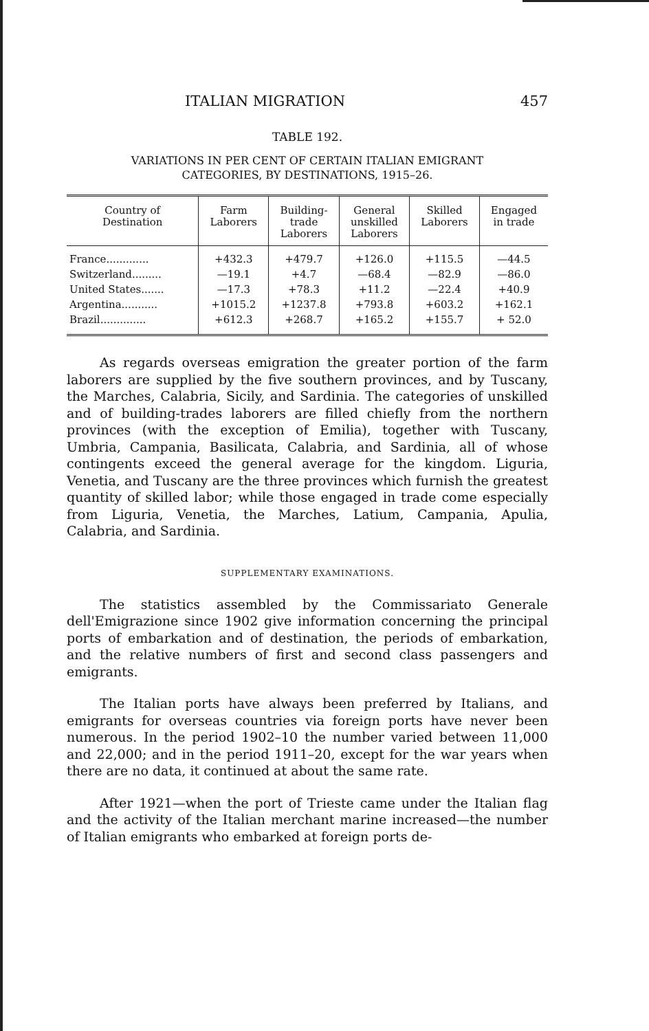ITALIAN MIGRATION 457
TABLE 192.
VARIATIONS IN PER CENT OF CERTAIN ITALIAN EMIGRANT
CATEGORIES, BY DESTINATIONS, 1915–26.
| Country of Destination | Farm Laborers | Building- trade Laborers | General unskilled Laborers | Skilled Laborers | Engaged in trade |
| --- | --- | --- | --- | --- | --- |
| France............. | +432.3 | +479.7 | +126.0 | +115.5 | —44.5 |
| Switzerland......... | —19.1 | +4.7 | —68.4 | —82.9 | —86.0 |
| United States....... | —17.3 | +78.3 | +11.2 | —22.4 | +40.9 |
| Argentina........... | +1015.2 | +1237.8 | +793.8 | +603.2 | +162.1 |
| Brazil.............. | +612.3 | +268.7 | +165.2 | +155.7 | + 52.0 |
As regards overseas emigration the greater portion of the farm laborers are supplied by the five southern provinces, and by Tuscany, the Marches, Calabria, Sicily, and Sardinia. The categories of unskilled and of building-trades laborers are filled chiefly from the northern provinces (with the exception of Emilia), together with Tuscany, Umbria, Campania, Basilicata, Calabria, and Sardinia, all of whose contingents exceed the general average for the kingdom. Liguria, Venetia, and Tuscany are the three provinces which furnish the greatest quantity of skilled labor; while those engaged in trade come especially from Liguria, Venetia, the Marches, Latium, Campania, Apulia, Calabria, and Sardinia.
SUPPLEMENTARY EXAMINATIONS.
The statistics assembled by the Commissariato Generale dell'Emigrazione since 1902 give information concerning the principal ports of embarkation and of destination, the periods of embarkation, and the relative numbers of first and second class passengers and emigrants.
The Italian ports have always been preferred by Italians, and emigrants for overseas countries via foreign ports have never been numerous. In the period 1902–10 the number varied between 11,000 and 22,000; and in the period 1911–20, except for the war years when there are no data, it continued at about the same rate.
After 1921—when the port of Trieste came under the Italian flag and the activity of the Italian merchant marine increased—the number of Italian emigrants who embarked at foreign ports de-